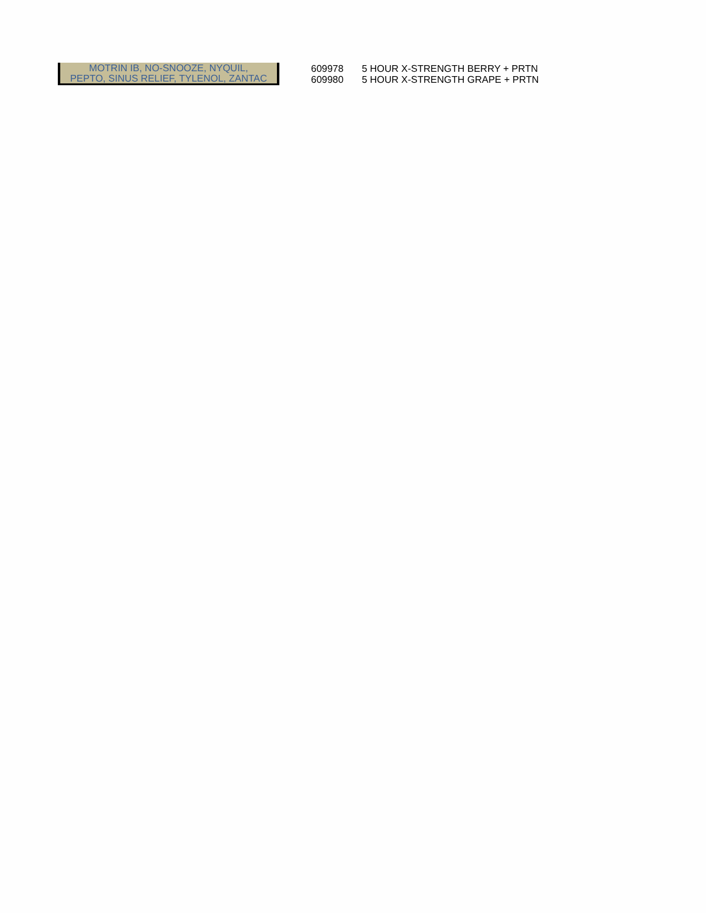MOTRIN IB, NO-SNOOZE, NYQUIL,
PEPTO, SINUS RELIEF, TYLENOL, ZANTAC
| 609978 | 5 HOUR X-STRENGTH BERRY + PRTN |
| 609980 | 5 HOUR X-STRENGTH GRAPE + PRTN |